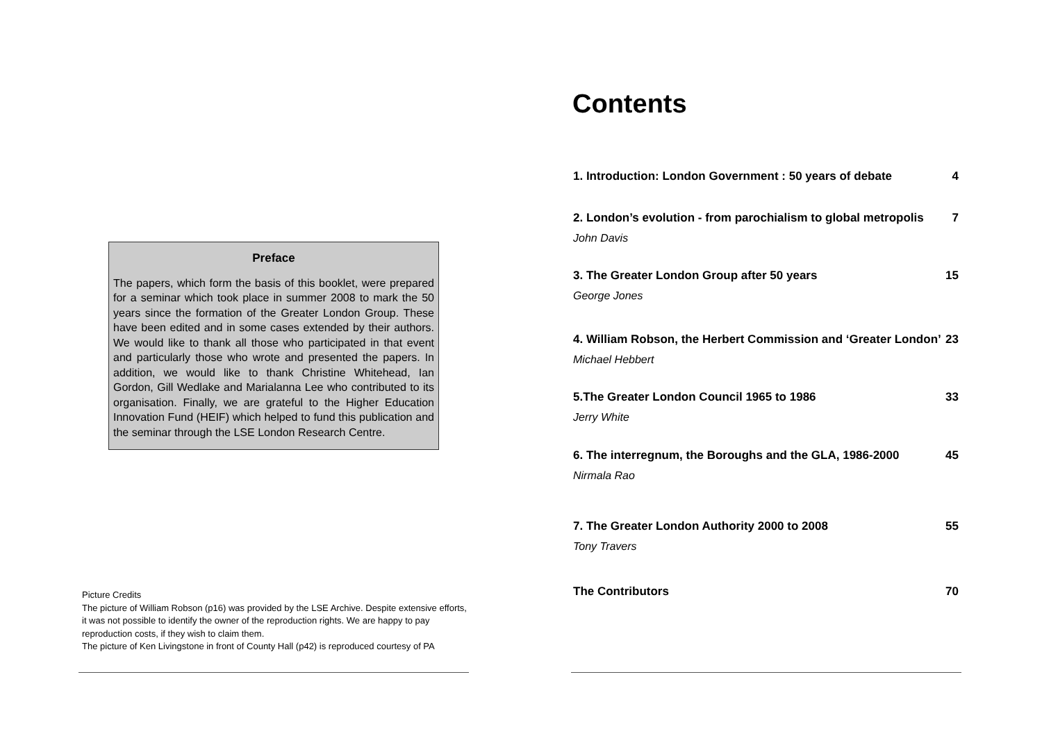Preface
The papers, which form the basis of this booklet, were prepared for a seminar which took place in summer 2008 to mark the 50 years since the formation of the Greater London Group. These have been edited and in some cases extended by their authors. We would like to thank all those who participated in that event and particularly those who wrote and presented the papers. In addition, we would like to thank Christine Whitehead, Ian Gordon, Gill Wedlake and Marialanna Lee who contributed to its organisation. Finally, we are grateful to the Higher Education Innovation Fund (HEIF) which helped to fund this publication and the seminar through the LSE London Research Centre.
Picture Credits
The picture of William Robson (p16) was provided by the LSE Archive. Despite extensive efforts, it was not possible to identify the owner of the reproduction rights. We are happy to pay reproduction costs, if they wish to claim them.
The picture of Ken Livingstone in front of County Hall (p42) is reproduced courtesy of PA
Contents
1. Introduction: London Government : 50 years of debate 4
2. London’s evolution - from parochialism to global metropolis 7
John Davis
3. The Greater London Group after 50 years 15
George Jones
4. William Robson, the Herbert Commission and ‘Greater London’ 23
Michael Hebbert
5.The Greater London Council 1965 to 1986 33
Jerry White
6. The interregnum, the Boroughs and the GLA, 1986-2000 45
Nirmala Rao
7. The Greater London Authority 2000 to 2008 55
Tony Travers
The Contributors 70